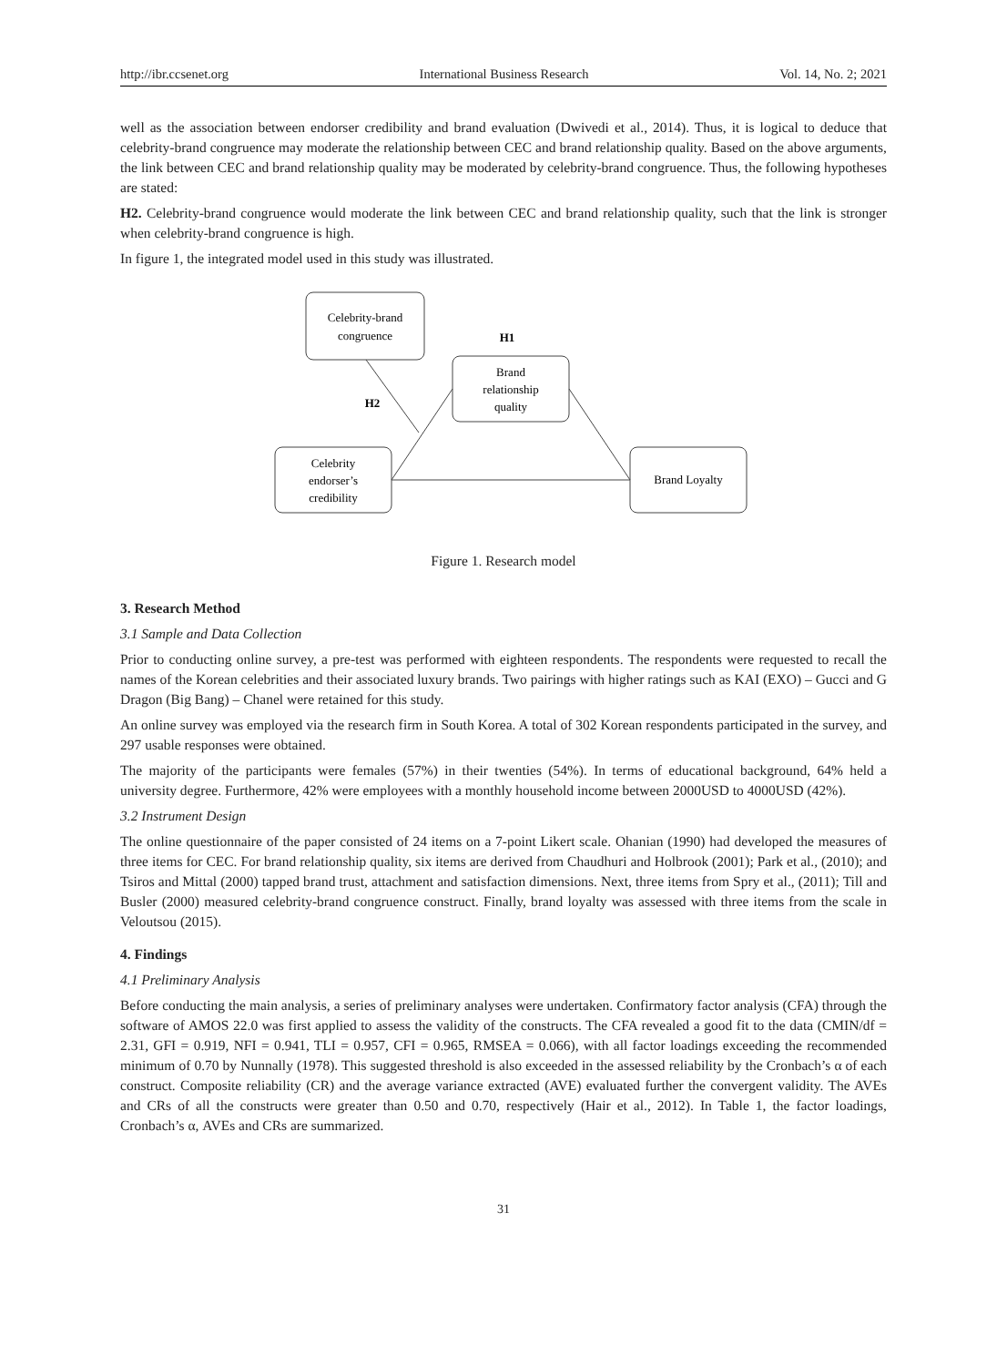http://ibr.ccsenet.org International Business Research Vol. 14, No. 2; 2021
well as the association between endorser credibility and brand evaluation (Dwivedi et al., 2014). Thus, it is logical to deduce that celebrity-brand congruence may moderate the relationship between CEC and brand relationship quality. Based on the above arguments, the link between CEC and brand relationship quality may be moderated by celebrity-brand congruence. Thus, the following hypotheses are stated:
H2. Celebrity-brand congruence would moderate the link between CEC and brand relationship quality, such that the link is stronger when celebrity-brand congruence is high.
In figure 1, the integrated model used in this study was illustrated.
Celebrity-brand
congruence
H1
Brand
relationship
quality
H2
Celebrity
endorser’s
credibility
Brand Loyalty
Figure 1. Research model
3. Research Method
3.1 Sample and Data Collection
Prior to conducting online survey, a pre-test was performed with eighteen respondents. The respondents were requested to recall the names of the Korean celebrities and their associated luxury brands. Two pairings with higher ratings such as KAI (EXO) – Gucci and G Dragon (Big Bang) – Chanel were retained for this study.
An online survey was employed via the research firm in South Korea. A total of 302 Korean respondents participated in the survey, and 297 usable responses were obtained.
The majority of the participants were females (57%) in their twenties (54%). In terms of educational background, 64% held a university degree. Furthermore, 42% were employees with a monthly household income between 2000USD to 4000USD (42%).
3.2 Instrument Design
The online questionnaire of the paper consisted of 24 items on a 7-point Likert scale. Ohanian (1990) had developed the measures of three items for CEC. For brand relationship quality, six items are derived from Chaudhuri and Holbrook (2001); Park et al., (2010); and Tsiros and Mittal (2000) tapped brand trust, attachment and satisfaction dimensions. Next, three items from Spry et al., (2011); Till and Busler (2000) measured celebrity-brand congruence construct. Finally, brand loyalty was assessed with three items from the scale in Veloutsou (2015).
4. Findings
4.1 Preliminary Analysis
Before conducting the main analysis, a series of preliminary analyses were undertaken. Confirmatory factor analysis (CFA) through the software of AMOS 22.0 was first applied to assess the validity of the constructs. The CFA revealed a good fit to the data (CMIN/df = 2.31, GFI = 0.919, NFI = 0.941, TLI = 0.957, CFI = 0.965, RMSEA = 0.066), with all factor loadings exceeding the recommended minimum of 0.70 by Nunnally (1978). This suggested threshold is also exceeded in the assessed reliability by the Cronbach’s α of each construct. Composite reliability (CR) and the average variance extracted (AVE) evaluated further the convergent validity. The AVEs and CRs of all the constructs were greater than 0.50 and 0.70, respectively (Hair et al., 2012). In Table 1, the factor loadings, Cronbach’s α, AVEs and CRs are summarized.
31